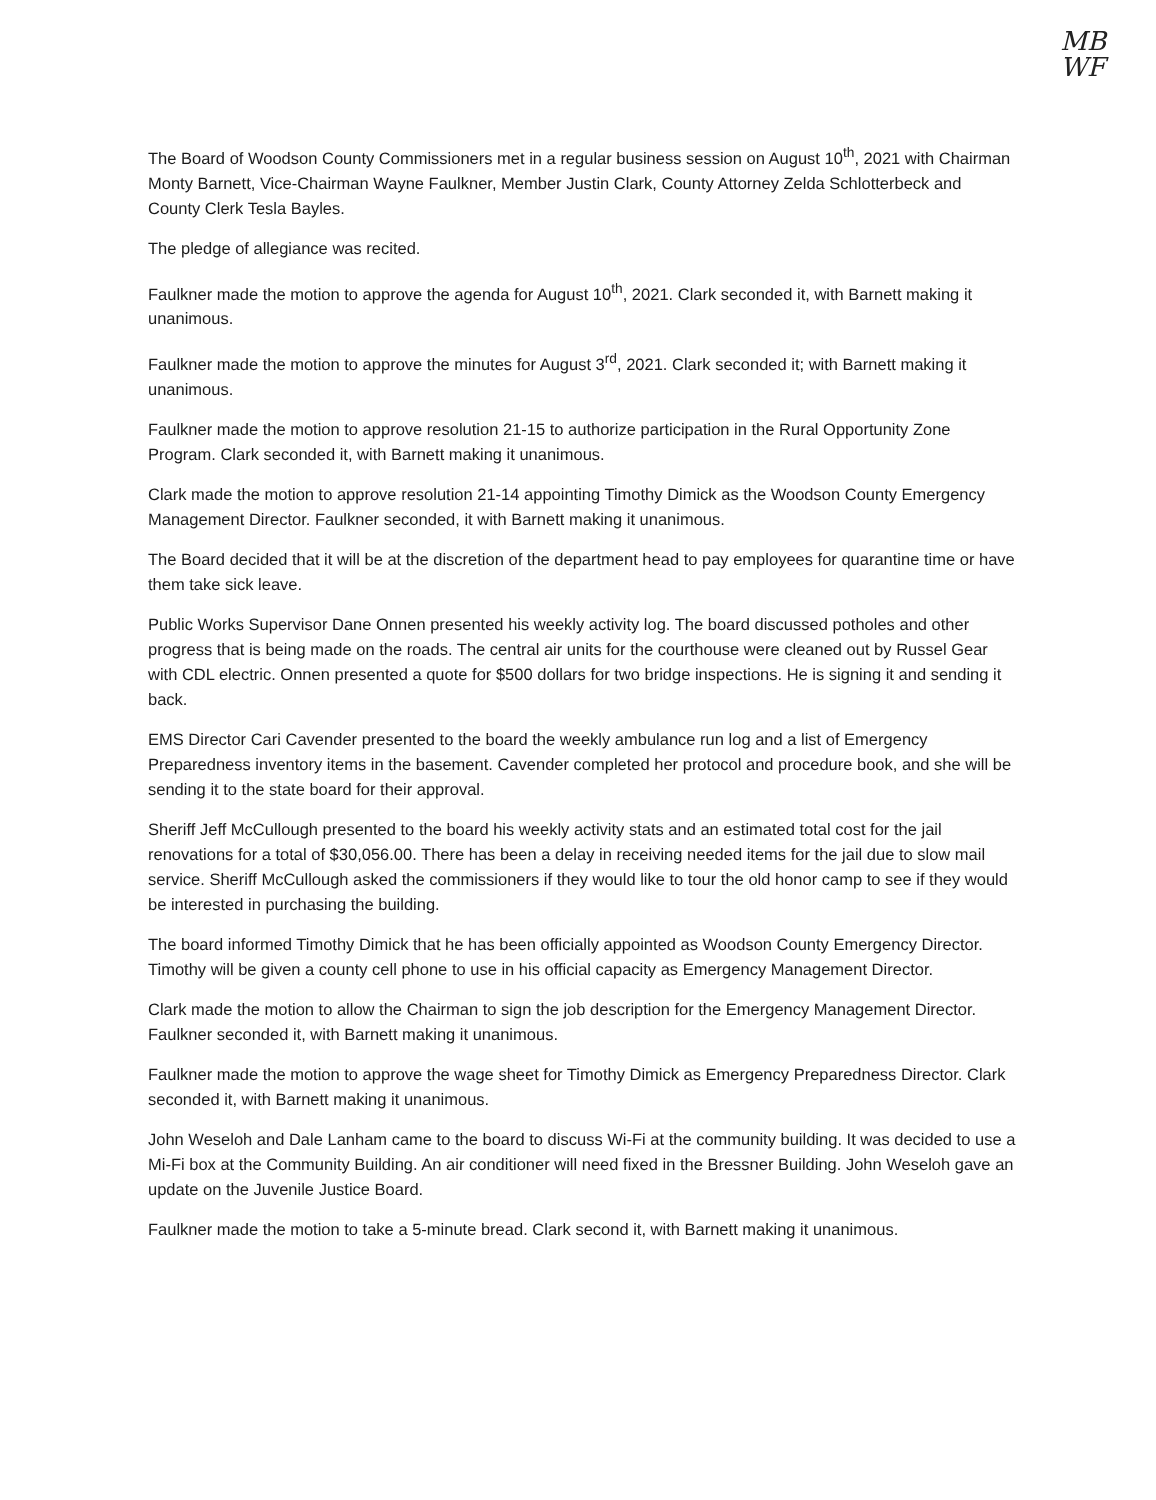MB
WF
The Board of Woodson County Commissioners met in a regular business session on August 10<sup>th</sup>, 2021 with Chairman Monty Barnett, Vice-Chairman Wayne Faulkner, Member Justin Clark, County Attorney Zelda Schlotterbeck and County Clerk Tesla Bayles.
The pledge of allegiance was recited.
Faulkner made the motion to approve the agenda for August 10<sup>th</sup>, 2021. Clark seconded it, with Barnett making it unanimous.
Faulkner made the motion to approve the minutes for August 3<sup>rd</sup>, 2021. Clark seconded it; with Barnett making it unanimous.
Faulkner made the motion to approve resolution 21-15 to authorize participation in the Rural Opportunity Zone Program. Clark seconded it, with Barnett making it unanimous.
Clark made the motion to approve resolution 21-14 appointing Timothy Dimick as the Woodson County Emergency Management Director. Faulkner seconded, it with Barnett making it unanimous.
The Board decided that it will be at the discretion of the department head to pay employees for quarantine time or have them take sick leave.
Public Works Supervisor Dane Onnen presented his weekly activity log. The board discussed potholes and other progress that is being made on the roads. The central air units for the courthouse were cleaned out by Russel Gear with CDL electric. Onnen presented a quote for $500 dollars for two bridge inspections. He is signing it and sending it back.
EMS Director Cari Cavender presented to the board the weekly ambulance run log and a list of Emergency Preparedness inventory items in the basement. Cavender completed her protocol and procedure book, and she will be sending it to the state board for their approval.
Sheriff Jeff McCullough presented to the board his weekly activity stats and an estimated total cost for the jail renovations for a total of $30,056.00. There has been a delay in receiving needed items for the jail due to slow mail service. Sheriff McCullough asked the commissioners if they would like to tour the old honor camp to see if they would be interested in purchasing the building.
The board informed Timothy Dimick that he has been officially appointed as Woodson County Emergency Director. Timothy will be given a county cell phone to use in his official capacity as Emergency Management Director.
Clark made the motion to allow the Chairman to sign the job description for the Emergency Management Director. Faulkner seconded it, with Barnett making it unanimous.
Faulkner made the motion to approve the wage sheet for Timothy Dimick as Emergency Preparedness Director. Clark seconded it, with Barnett making it unanimous.
John Weseloh and Dale Lanham came to the board to discuss Wi-Fi at the community building. It was decided to use a Mi-Fi box at the Community Building. An air conditioner will need fixed in the Bressner Building. John Weseloh gave an update on the Juvenile Justice Board.
Faulkner made the motion to take a 5-minute bread. Clark second it, with Barnett making it unanimous.